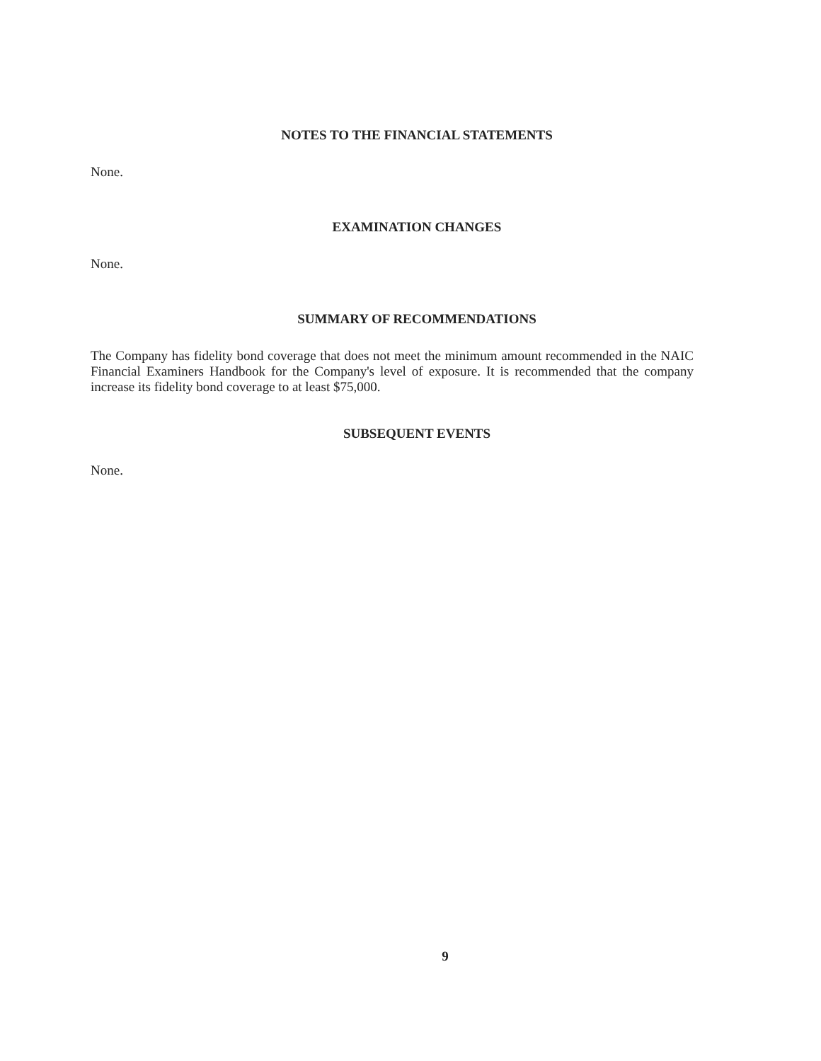NOTES TO THE FINANCIAL STATEMENTS
None.
EXAMINATION CHANGES
None.
SUMMARY OF RECOMMENDATIONS
The Company has fidelity bond coverage that does not meet the minimum amount recommended in the NAIC Financial Examiners Handbook for the Company's level of exposure. It is recommended that the company increase its fidelity bond coverage to at least $75,000.
SUBSEQUENT EVENTS
None.
9